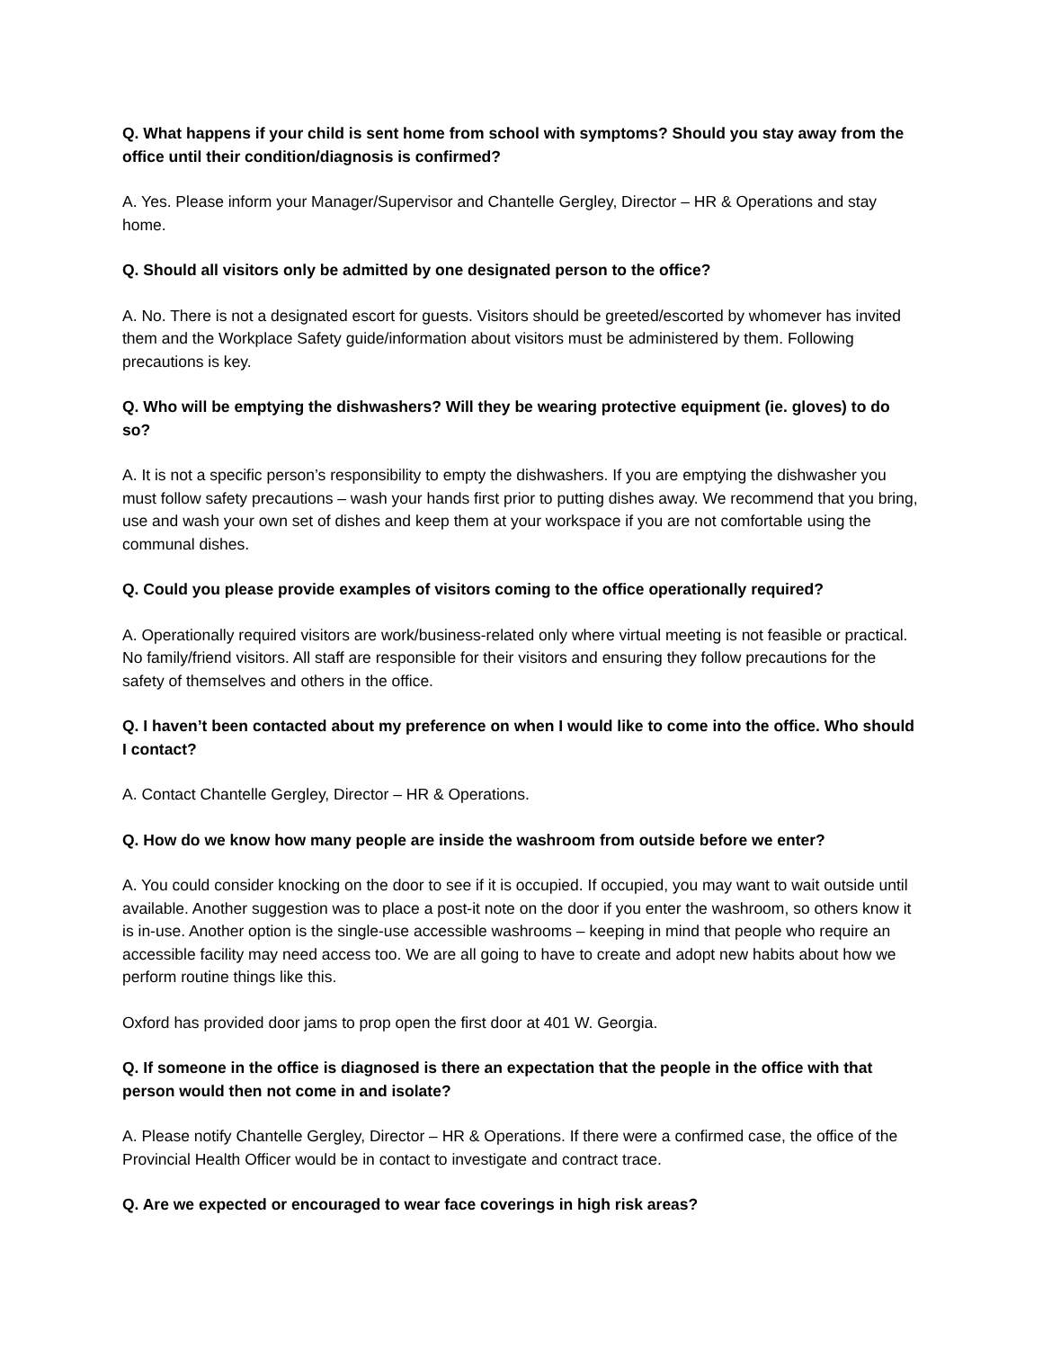Q. What happens if your child is sent home from school with symptoms? Should you stay away from the office until their condition/diagnosis is confirmed?
A. Yes. Please inform your Manager/Supervisor and Chantelle Gergley, Director – HR & Operations and stay home.
Q. Should all visitors only be admitted by one designated person to the office?
A. No. There is not a designated escort for guests. Visitors should be greeted/escorted by whomever has invited them and the Workplace Safety guide/information about visitors must be administered by them. Following precautions is key.
Q. Who will be emptying the dishwashers? Will they be wearing protective equipment (ie. gloves) to do so?
A. It is not a specific person’s responsibility to empty the dishwashers. If you are emptying the dishwasher you must follow safety precautions – wash your hands first prior to putting dishes away. We recommend that you bring, use and wash your own set of dishes and keep them at your workspace if you are not comfortable using the communal dishes.
Q. Could you please provide examples of visitors coming to the office operationally required?
A. Operationally required visitors are work/business-related only where virtual meeting is not feasible or practical. No family/friend visitors. All staff are responsible for their visitors and ensuring they follow precautions for the safety of themselves and others in the office.
Q. I haven’t been contacted about my preference on when I would like to come into the office. Who should I contact?
A. Contact Chantelle Gergley, Director – HR & Operations.
Q. How do we know how many people are inside the washroom from outside before we enter?
A. You could consider knocking on the door to see if it is occupied. If occupied, you may want to wait outside until available. Another suggestion was to place a post-it note on the door if you enter the washroom, so others know it is in-use. Another option is the single-use accessible washrooms – keeping in mind that people who require an accessible facility may need access too. We are all going to have to create and adopt new habits about how we perform routine things like this.
Oxford has provided door jams to prop open the first door at 401 W. Georgia.
Q. If someone in the office is diagnosed is there an expectation that the people in the office with that person would then not come in and isolate?
A. Please notify Chantelle Gergley, Director – HR & Operations. If there were a confirmed case, the office of the Provincial Health Officer would be in contact to investigate and contract trace.
Q. Are we expected or encouraged to wear face coverings in high risk areas?